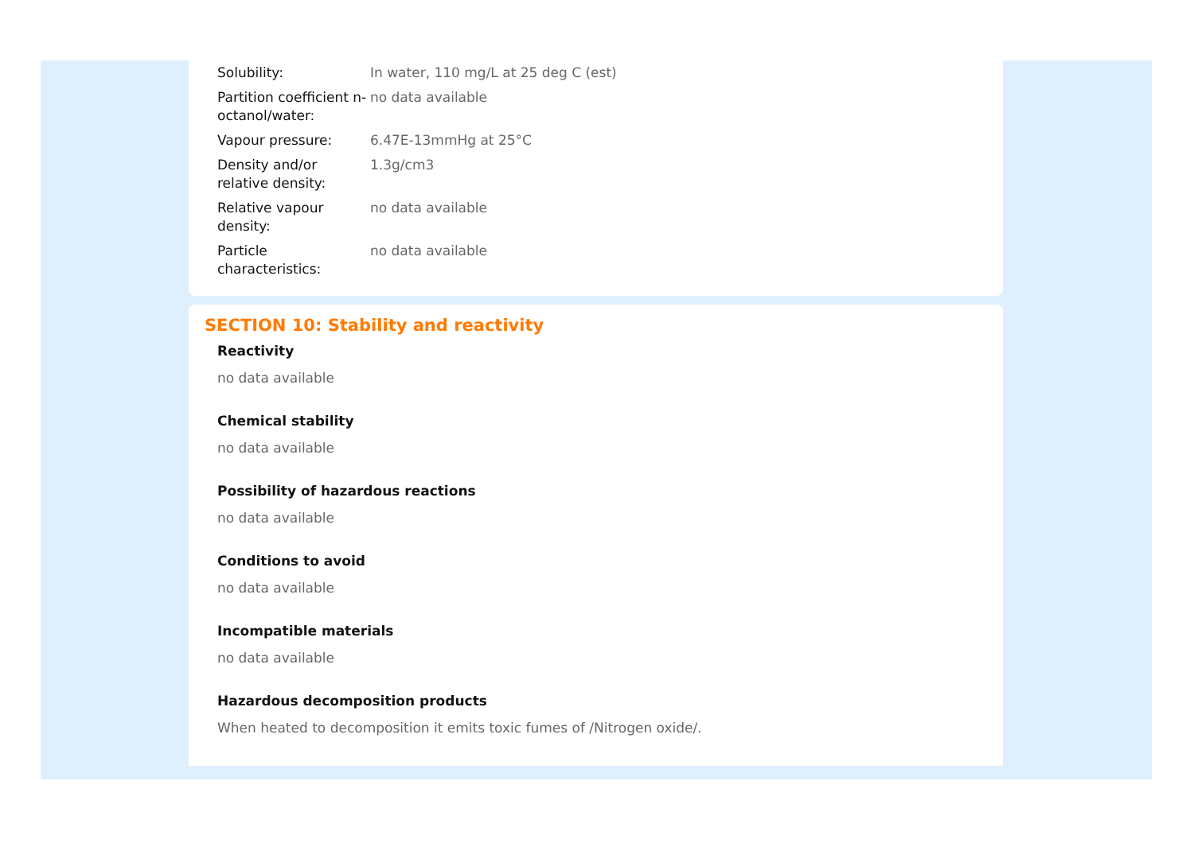| Solubility: | In water, 110 mg/L at 25 deg C (est) |
| Partition coefficient n-octanol/water: | no data available |
| Vapour pressure: | 6.47E-13mmHg at 25°C |
| Density and/or relative density: | 1.3g/cm3 |
| Relative vapour density: | no data available |
| Particle characteristics: | no data available |
SECTION 10: Stability and reactivity
Reactivity
no data available
Chemical stability
no data available
Possibility of hazardous reactions
no data available
Conditions to avoid
no data available
Incompatible materials
no data available
Hazardous decomposition products
When heated to decomposition it emits toxic fumes of /Nitrogen oxide/.